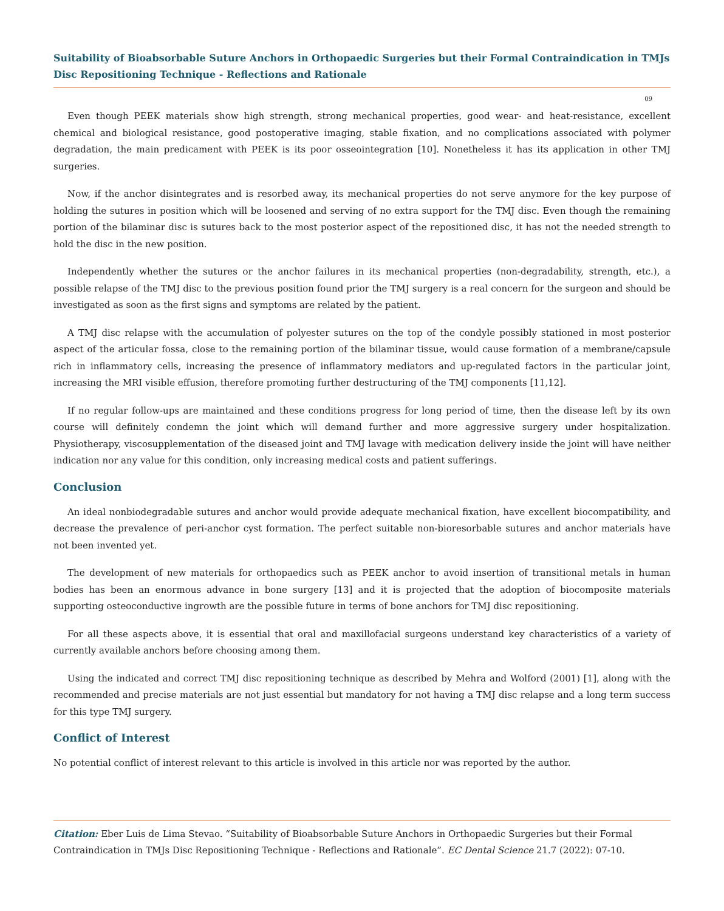Suitability of Bioabsorbable Suture Anchors in Orthopaedic Surgeries but their Formal Contraindication in TMJs Disc Repositioning Technique - Reflections and Rationale
09
Even though PEEK materials show high strength, strong mechanical properties, good wear- and heat-resistance, excellent chemical and biological resistance, good postoperative imaging, stable fixation, and no complications associated with polymer degradation, the main predicament with PEEK is its poor osseointegration [10]. Nonetheless it has its application in other TMJ surgeries.
Now, if the anchor disintegrates and is resorbed away, its mechanical properties do not serve anymore for the key purpose of holding the sutures in position which will be loosened and serving of no extra support for the TMJ disc. Even though the remaining portion of the bilaminar disc is sutures back to the most posterior aspect of the repositioned disc, it has not the needed strength to hold the disc in the new position.
Independently whether the sutures or the anchor failures in its mechanical properties (non-degradability, strength, etc.), a possible relapse of the TMJ disc to the previous position found prior the TMJ surgery is a real concern for the surgeon and should be investigated as soon as the first signs and symptoms are related by the patient.
A TMJ disc relapse with the accumulation of polyester sutures on the top of the condyle possibly stationed in most posterior aspect of the articular fossa, close to the remaining portion of the bilaminar tissue, would cause formation of a membrane/capsule rich in inflammatory cells, increasing the presence of inflammatory mediators and up-regulated factors in the particular joint, increasing the MRI visible effusion, therefore promoting further destructuring of the TMJ components [11,12].
If no regular follow-ups are maintained and these conditions progress for long period of time, then the disease left by its own course will definitely condemn the joint which will demand further and more aggressive surgery under hospitalization. Physiotherapy, viscosupplementation of the diseased joint and TMJ lavage with medication delivery inside the joint will have neither indication nor any value for this condition, only increasing medical costs and patient sufferings.
Conclusion
An ideal nonbiodegradable sutures and anchor would provide adequate mechanical fixation, have excellent biocompatibility, and decrease the prevalence of peri-anchor cyst formation. The perfect suitable non-bioresorbable sutures and anchor materials have not been invented yet.
The development of new materials for orthopaedics such as PEEK anchor to avoid insertion of transitional metals in human bodies has been an enormous advance in bone surgery [13] and it is projected that the adoption of biocomposite materials supporting osteoconductive ingrowth are the possible future in terms of bone anchors for TMJ disc repositioning.
For all these aspects above, it is essential that oral and maxillofacial surgeons understand key characteristics of a variety of currently available anchors before choosing among them.
Using the indicated and correct TMJ disc repositioning technique as described by Mehra and Wolford (2001) [1], along with the recommended and precise materials are not just essential but mandatory for not having a TMJ disc relapse and a long term success for this type TMJ surgery.
Conflict of Interest
No potential conflict of interest relevant to this article is involved in this article nor was reported by the author.
Citation: Eber Luis de Lima Stevao. “Suitability of Bioabsorbable Suture Anchors in Orthopaedic Surgeries but their Formal Contraindication in TMJs Disc Repositioning Technique - Reflections and Rationale”. EC Dental Science 21.7 (2022): 07-10.